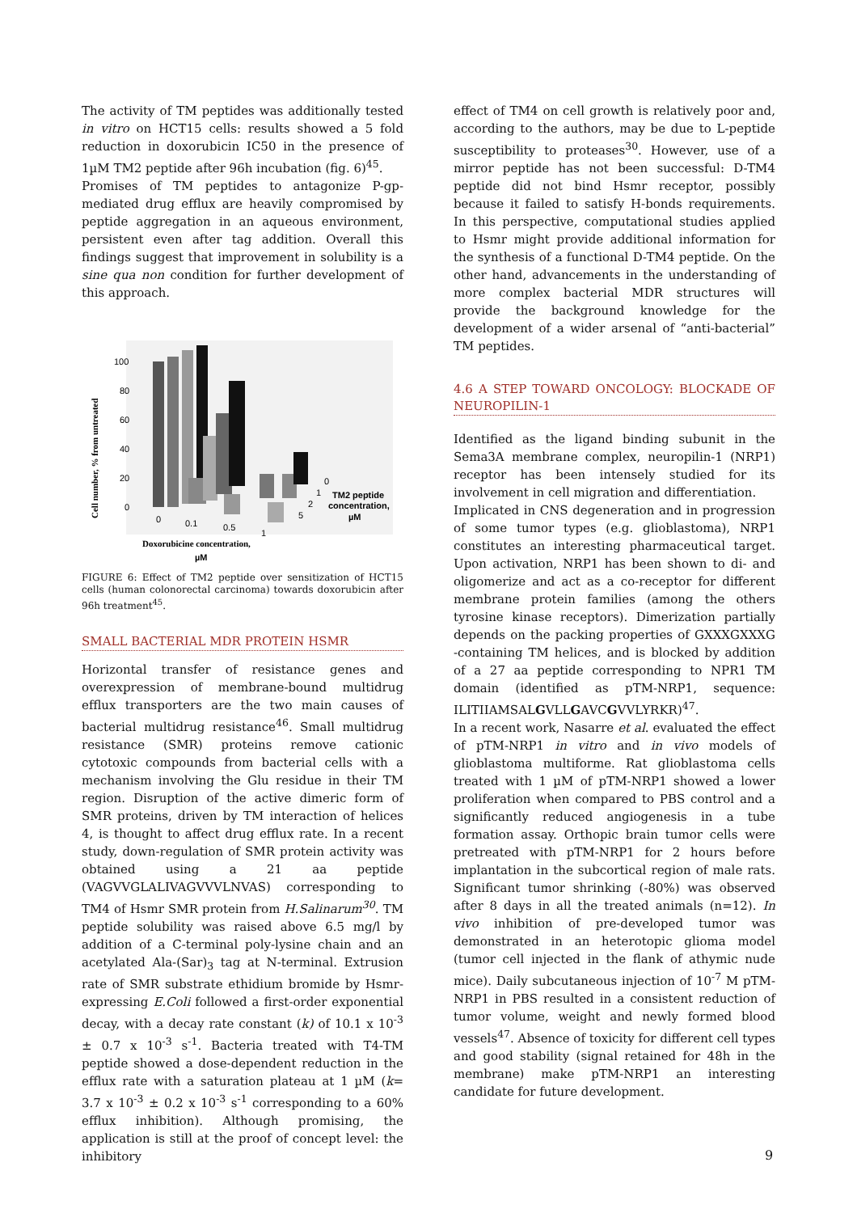The activity of TM peptides was additionally tested in vitro on HCT15 cells: results showed a 5 fold reduction in doxorubicin IC50 in the presence of 1µM TM2 peptide after 96h incubation (fig. 6)<sup>45</sup>.
Promises of TM peptides to antagonize P-gp-mediated drug efflux are heavily compromised by peptide aggregation in an aqueous environment, persistent even after tag addition. Overall this findings suggest that improvement in solubility is a sine qua non condition for further development of this approach.
100
80
60
40
20
0
Cell number, % from untreated
0
0.1
0.5
1
0
1
2
5
TM2 peptide
concentration,
µM
Doxorubicine concentration,
µM
FIGURE 6: Effect of TM2 peptide over sensitization of HCT15 cells (human colonorectal carcinoma) towards doxorubicin after 96h treatment<sup>45</sup>.
SMALL BACTERIAL MDR PROTEIN HSMR
Horizontal transfer of resistance genes and overexpression of membrane-bound multidrug efflux transporters are the two main causes of bacterial multidrug resistance<sup>46</sup>. Small multidrug resistance (SMR) proteins remove cationic cytotoxic compounds from bacterial cells with a mechanism involving the Glu residue in their TM region. Disruption of the active dimeric form of SMR proteins, driven by TM interaction of helices 4, is thought to affect drug efflux rate. In a recent study, down-regulation of SMR protein activity was obtained using a 21 aa peptide (VAGVVGLALIVAGVVVLNVAS) corresponding to TM4 of Hsmr SMR protein from H.Salinarum<sup>30</sup>. TM peptide solubility was raised above 6.5 mg/l by addition of a C-terminal poly-lysine chain and an acetylated Ala-(Sar)<sub>3</sub> tag at N-terminal. Extrusion rate of SMR substrate ethidium bromide by Hsmr-expressing E.Coli followed a first-order exponential decay, with a decay rate constant (k) of 10.1 x 10<sup>-3</sup> ± 0.7 x 10<sup>-3</sup> s<sup>-1</sup>. Bacteria treated with T4-TM peptide showed a dose-dependent reduction in the efflux rate with a saturation plateau at 1 µM (k= 3.7 x 10<sup>-3</sup> ± 0.2 x 10<sup>-3</sup> s<sup>-1</sup> corresponding to a 60% efflux inhibition). Although promising, the application is still at the proof of concept level: the inhibitory
effect of TM4 on cell growth is relatively poor and, according to the authors, may be due to L-peptide susceptibility to proteases<sup>30</sup>. However, use of a mirror peptide has not been successful: D-TM4 peptide did not bind Hsmr receptor, possibly because it failed to satisfy H-bonds requirements. In this perspective, computational studies applied to Hsmr might provide additional information for the synthesis of a functional D-TM4 peptide. On the other hand, advancements in the understanding of more complex bacterial MDR structures will provide the background knowledge for the development of a wider arsenal of “anti-bacterial” TM peptides.
4.6 A STEP TOWARD ONCOLOGY: BLOCKADE OF NEUROPILIN-1
Identified as the ligand binding subunit in the Sema3A membrane complex, neuropilin-1 (NRP1) receptor has been intensely studied for its involvement in cell migration and differentiation.
Implicated in CNS degeneration and in progression of some tumor types (e.g. glioblastoma), NRP1 constitutes an interesting pharmaceutical target. Upon activation, NRP1 has been shown to di- and oligomerize and act as a co-receptor for different membrane protein families (among the others tyrosine kinase receptors). Dimerization partially depends on the packing properties of GXXXGXXXG -containing TM helices, and is blocked by addition of a 27 aa peptide corresponding to NPR1 TM domain (identified as pTM-NRP1, sequence: ILITIIAMSALGVLLGAVCGVVLYRKR)<sup>47</sup>.
In a recent work, Nasarre et al. evaluated the effect of pTM-NRP1 in vitro and in vivo models of glioblastoma multiforme. Rat glioblastoma cells treated with 1 µM of pTM-NRP1 showed a lower proliferation when compared to PBS control and a significantly reduced angiogenesis in a tube formation assay. Orthopic brain tumor cells were pretreated with pTM-NRP1 for 2 hours before implantation in the subcortical region of male rats. Significant tumor shrinking (-80%) was observed after 8 days in all the treated animals (n=12). In vivo inhibition of pre-developed tumor was demonstrated in an heterotopic glioma model (tumor cell injected in the flank of athymic nude mice). Daily subcutaneous injection of 10<sup>-7</sup> M pTM-NRP1 in PBS resulted in a consistent reduction of tumor volume, weight and newly formed blood vessels<sup>47</sup>. Absence of toxicity for different cell types and good stability (signal retained for 48h in the membrane) make pTM-NRP1 an interesting candidate for future development.
9